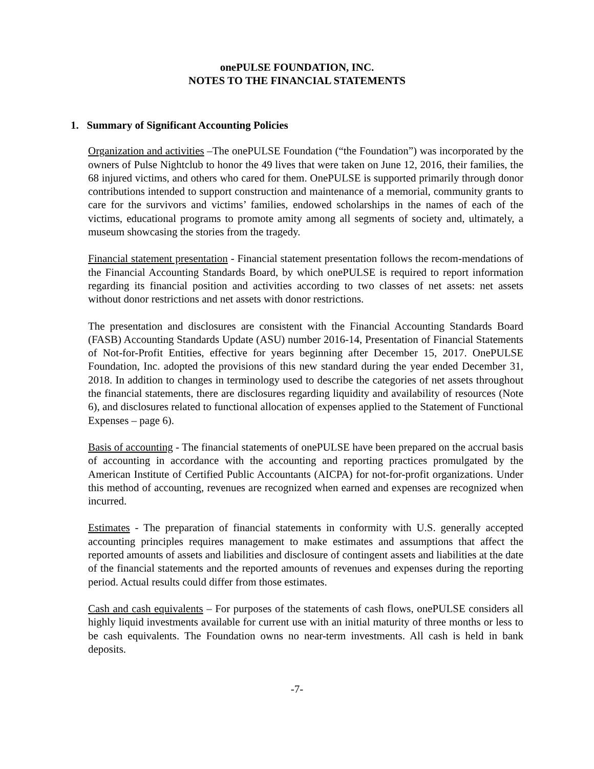onePULSE FOUNDATION, INC.
NOTES TO THE FINANCIAL STATEMENTS
1. Summary of Significant Accounting Policies
Organization and activities –The onePULSE Foundation (“the Foundation”) was incorporated by the owners of Pulse Nightclub to honor the 49 lives that were taken on June 12, 2016, their families, the 68 injured victims, and others who cared for them. OnePULSE is supported primarily through donor contributions intended to support construction and maintenance of a memorial, community grants to care for the survivors and victims’ families, endowed scholarships in the names of each of the victims, educational programs to promote amity among all segments of society and, ultimately, a museum showcasing the stories from the tragedy.
Financial statement presentation - Financial statement presentation follows the recom-mendations of the Financial Accounting Standards Board, by which onePULSE is required to report information regarding its financial position and activities according to two classes of net assets: net assets without donor restrictions and net assets with donor restrictions.
The presentation and disclosures are consistent with the Financial Accounting Standards Board (FASB) Accounting Standards Update (ASU) number 2016-14, Presentation of Financial Statements of Not-for-Profit Entities, effective for years beginning after December 15, 2017. OnePULSE Foundation, Inc. adopted the provisions of this new standard during the year ended December 31, 2018. In addition to changes in terminology used to describe the categories of net assets throughout the financial statements, there are disclosures regarding liquidity and availability of resources (Note 6), and disclosures related to functional allocation of expenses applied to the Statement of Functional Expenses – page 6).
Basis of accounting - The financial statements of onePULSE have been prepared on the accrual basis of accounting in accordance with the accounting and reporting practices promulgated by the American Institute of Certified Public Accountants (AICPA) for not-for-profit organizations. Under this method of accounting, revenues are recognized when earned and expenses are recognized when incurred.
Estimates - The preparation of financial statements in conformity with U.S. generally accepted accounting principles requires management to make estimates and assumptions that affect the reported amounts of assets and liabilities and disclosure of contingent assets and liabilities at the date of the financial statements and the reported amounts of revenues and expenses during the reporting period. Actual results could differ from those estimates.
Cash and cash equivalents – For purposes of the statements of cash flows, onePULSE considers all highly liquid investments available for current use with an initial maturity of three months or less to be cash equivalents. The Foundation owns no near-term investments. All cash is held in bank deposits.
-7-